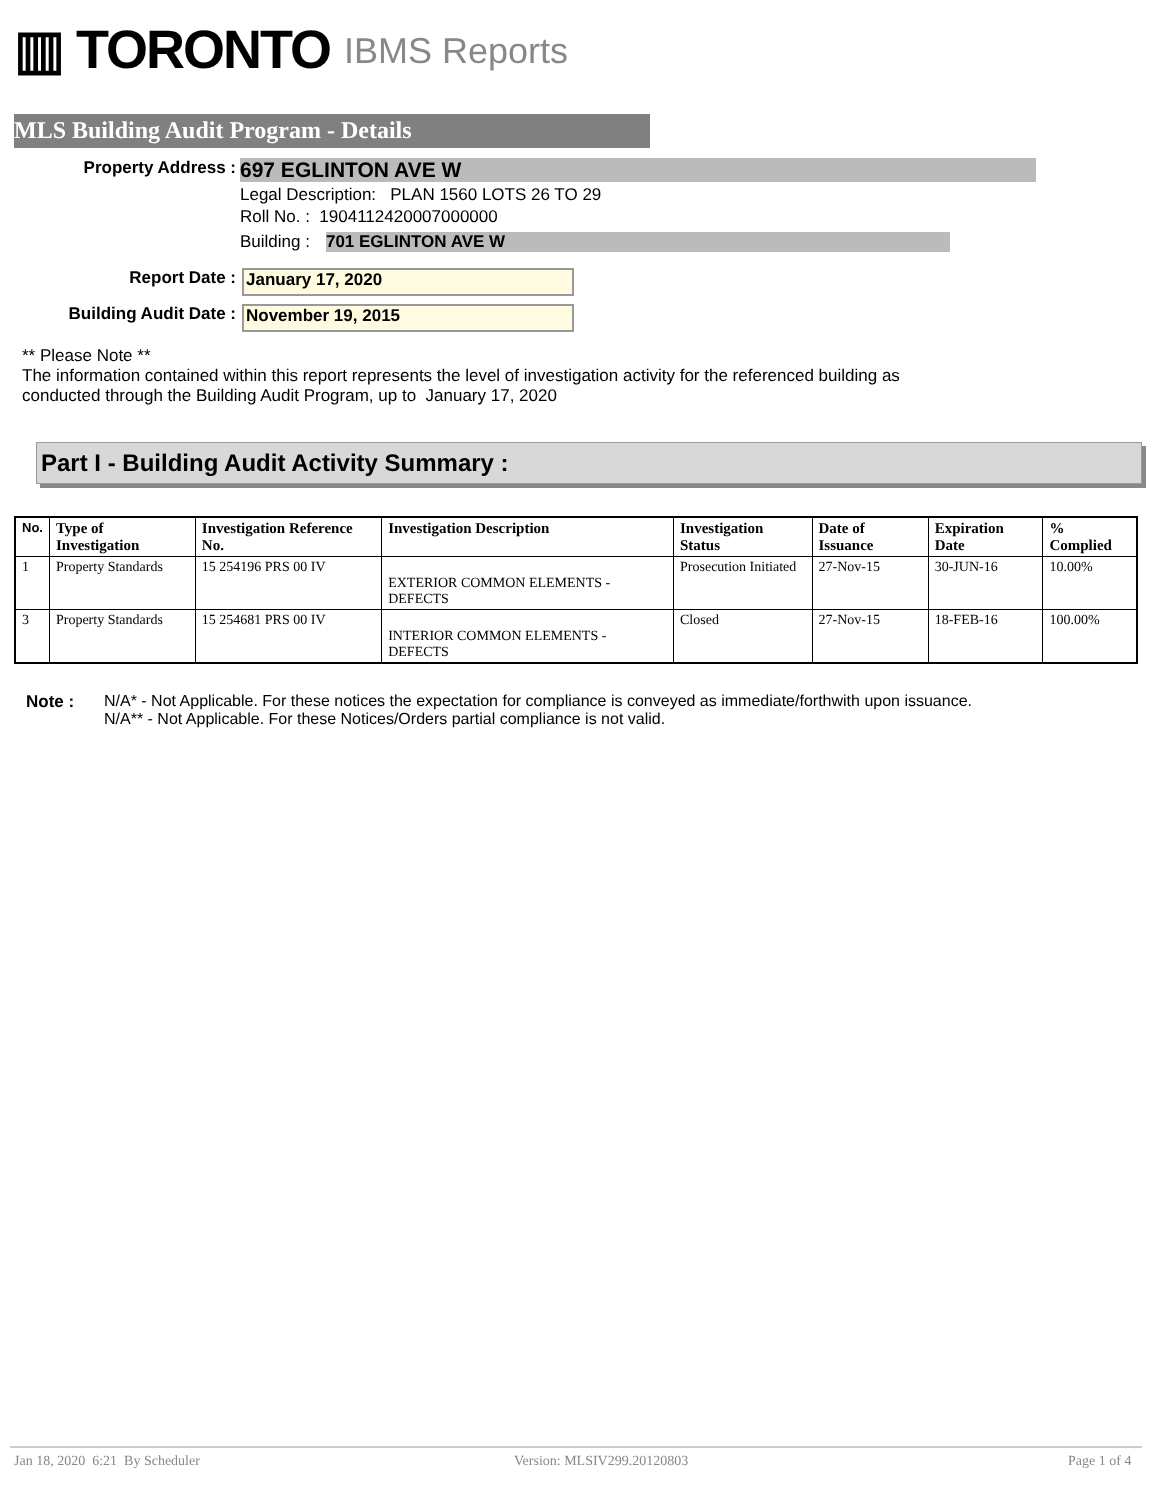▥ TORONTO IBMS Reports
MLS Building Audit Program - Details
Property Address :
697 EGLINTON AVE W
Legal Description: PLAN 1560 LOTS 26 TO 29
Roll No. : 1904112420007000000
Building : 701 EGLINTON AVE W
Report Date :
January 17, 2020
Building Audit Date :
November 19, 2015
** Please Note **
The information contained within this report represents the level of investigation activity for the referenced building as
conducted through the Building Audit Program, up to January 17, 2020
Part I - Building Audit Activity Summary :
| No. | Type of Investigation | Investigation Reference No. | Investigation Description | Investigation Status | Date of Issuance | Expiration Date | % Complied |
| --- | --- | --- | --- | --- | --- | --- | --- |
| 1 | Property Standards | 15 254196 PRS 00 IV | EXTERIOR COMMON ELEMENTS - DEFECTS | Prosecution Initiated | 27-Nov-15 | 30-JUN-16 | 10.00% |
| 3 | Property Standards | 15 254681 PRS 00 IV | INTERIOR COMMON ELEMENTS - DEFECTS | Closed | 27-Nov-15 | 18-FEB-16 | 100.00% |
Note : N/A* - Not Applicable. For these notices the expectation for compliance is conveyed as immediate/forthwith upon issuance.
N/A** - Not Applicable. For these Notices/Orders partial compliance is not valid.
Jan 18, 2020 6:21 By Scheduler
Version: MLSIV299.20120803 Page 1 of 4